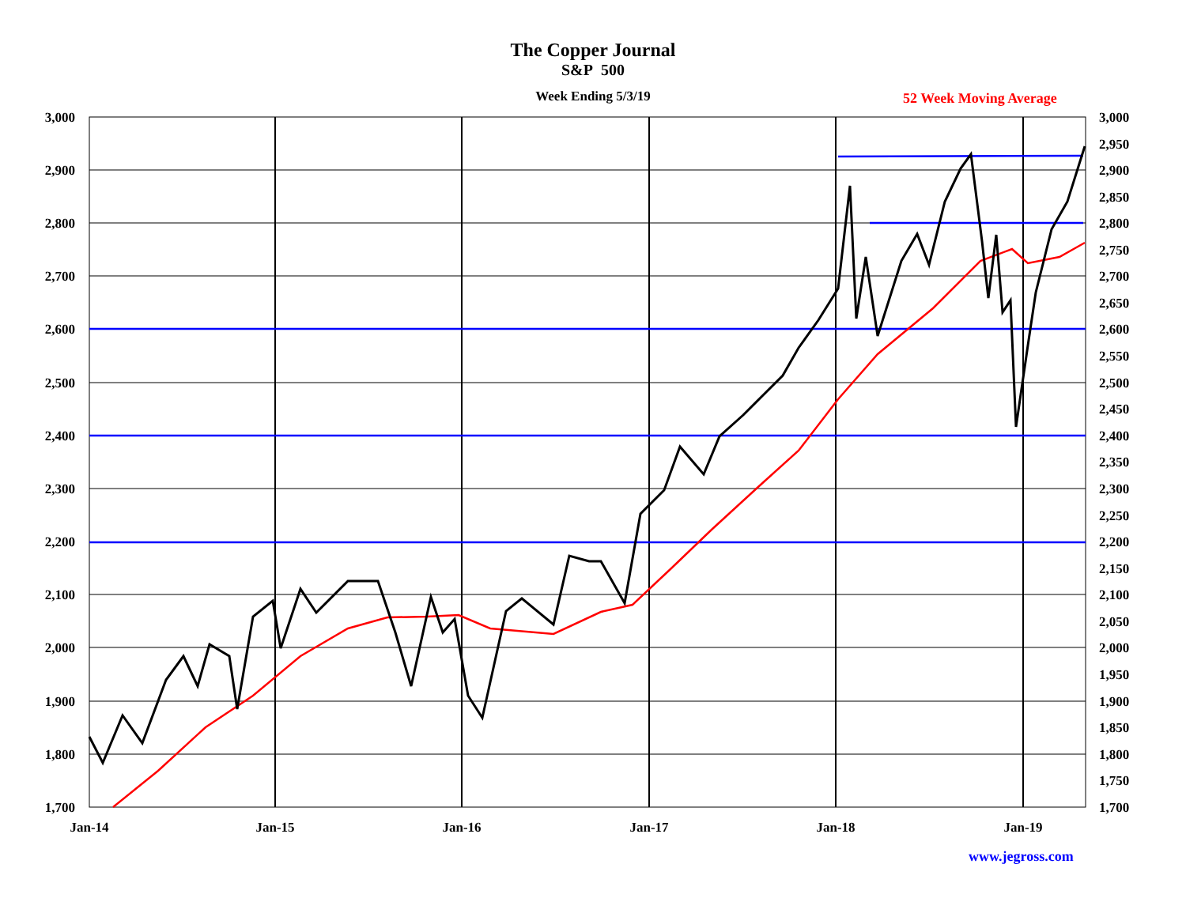The Copper Journal
S&P 500
Week Ending 5/3/19
52 Week Moving Average
3,000
2,900
2,800
2,700
2,600
2,500
2,400
2,300
2,200
2,100
2,000
1,900
1,800
1,700
3,000
2,950
2,900
2,850
2,800
2,750
2,700
2,650
2,600
2,550
2,500
2,450
2,400
2,350
2,300
2,250
2,200
2,150
2,100
2,050
2,000
1,950
1,900
1,850
1,800
1,750
1,700
Jan-14
Jan-15
Jan-16
Jan-17
Jan-18
Jan-19
www.jegross.com